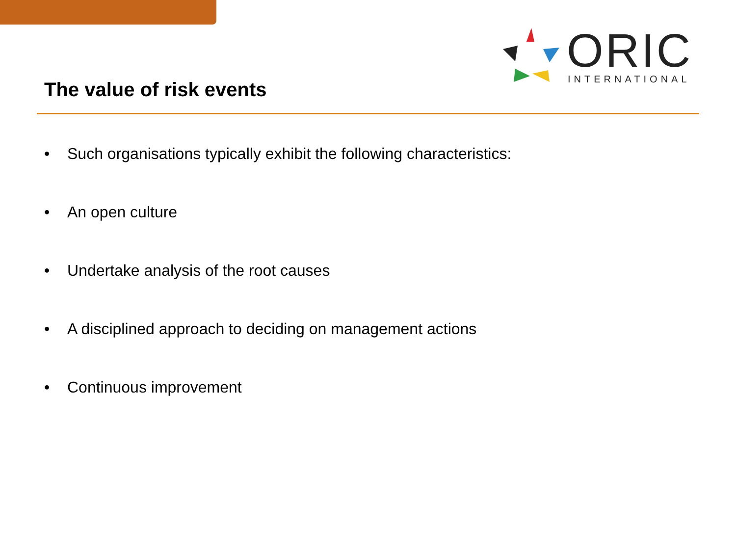ORIC INTERNATIONAL
The value of risk events
• Such organisations typically exhibit the following characteristics:
• An open culture
• Undertake analysis of the root causes
• A disciplined approach to deciding on management actions
• Continuous improvement